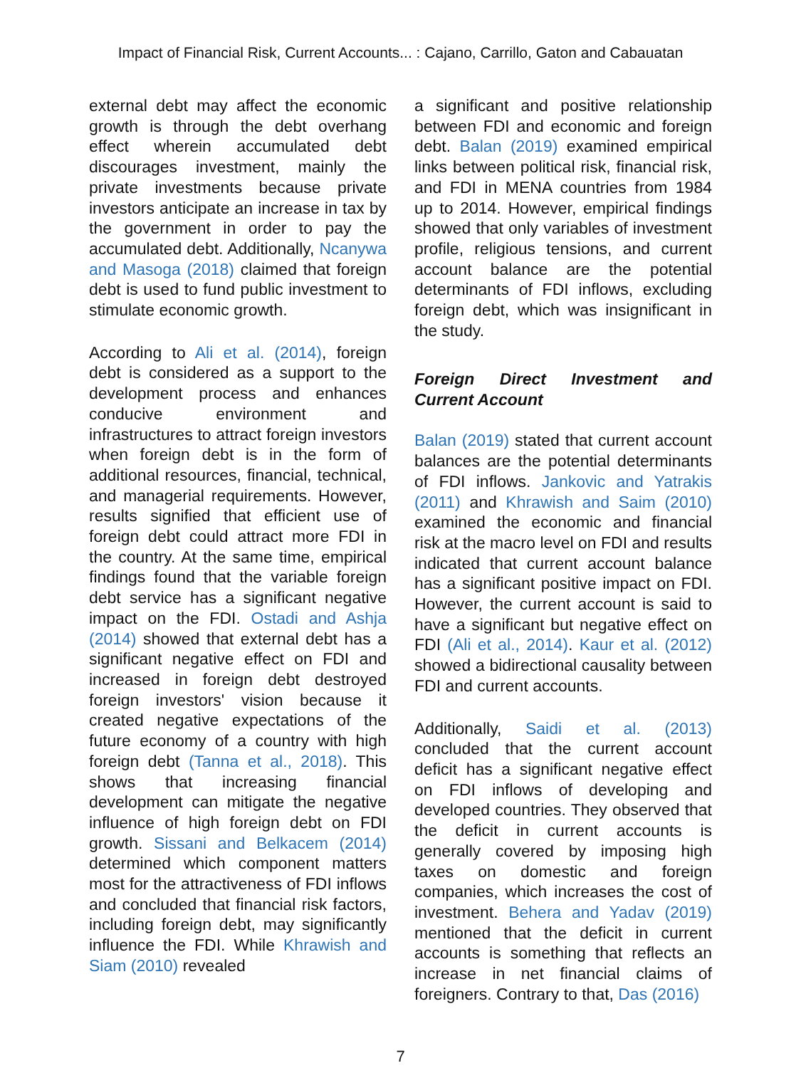Impact of Financial Risk, Current Accounts... : Cajano, Carrillo, Gaton and Cabauatan
external debt may affect the economic growth is through the debt overhang effect wherein accumulated debt discourages investment, mainly the private investments because private investors anticipate an increase in tax by the government in order to pay the accumulated debt. Additionally, Ncanywa and Masoga (2018) claimed that foreign debt is used to fund public investment to stimulate economic growth.
According to Ali et al. (2014), foreign debt is considered as a support to the development process and enhances conducive environment and infrastructures to attract foreign investors when foreign debt is in the form of additional resources, financial, technical, and managerial requirements. However, results signified that efficient use of foreign debt could attract more FDI in the country. At the same time, empirical findings found that the variable foreign debt service has a significant negative impact on the FDI. Ostadi and Ashja (2014) showed that external debt has a significant negative effect on FDI and increased in foreign debt destroyed foreign investors' vision because it created negative expectations of the future economy of a country with high foreign debt (Tanna et al., 2018). This shows that increasing financial development can mitigate the negative influence of high foreign debt on FDI growth. Sissani and Belkacem (2014) determined which component matters most for the attractiveness of FDI inflows and concluded that financial risk factors, including foreign debt, may significantly influence the FDI. While Khrawish and Siam (2010) revealed
a significant and positive relationship between FDI and economic and foreign debt. Balan (2019) examined empirical links between political risk, financial risk, and FDI in MENA countries from 1984 up to 2014. However, empirical findings showed that only variables of investment profile, religious tensions, and current account balance are the potential determinants of FDI inflows, excluding foreign debt, which was insignificant in the study.
Foreign Direct Investment and Current Account
Balan (2019) stated that current account balances are the potential determinants of FDI inflows. Jankovic and Yatrakis (2011) and Khrawish and Saim (2010) examined the economic and financial risk at the macro level on FDI and results indicated that current account balance has a significant positive impact on FDI. However, the current account is said to have a significant but negative effect on FDI (Ali et al., 2014). Kaur et al. (2012) showed a bidirectional causality between FDI and current accounts.
Additionally, Saidi et al. (2013) concluded that the current account deficit has a significant negative effect on FDI inflows of developing and developed countries. They observed that the deficit in current accounts is generally covered by imposing high taxes on domestic and foreign companies, which increases the cost of investment. Behera and Yadav (2019) mentioned that the deficit in current accounts is something that reflects an increase in net financial claims of foreigners. Contrary to that, Das (2016)
7